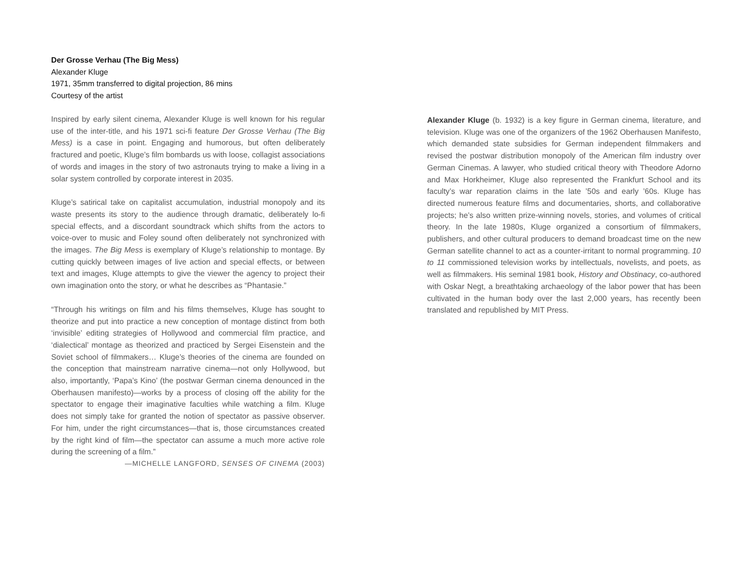Der Grosse Verhau (The Big Mess)
Alexander Kluge
1971, 35mm transferred to digital projection, 86 mins
Courtesy of the artist
Inspired by early silent cinema, Alexander Kluge is well known for his regular use of the inter-title, and his 1971 sci-fi feature Der Grosse Verhau (The Big Mess) is a case in point. Engaging and humorous, but often deliberately fractured and poetic, Kluge’s film bombards us with loose, collagist associations of words and images in the story of two astronauts trying to make a living in a solar system controlled by corporate interest in 2035.
Kluge’s satirical take on capitalist accumulation, industrial monopoly and its waste presents its story to the audience through dramatic, deliberately lo-fi special effects, and a discordant soundtrack which shifts from the actors to voice-over to music and Foley sound often deliberately not synchronized with the images. The Big Mess is exemplary of Kluge’s relationship to montage. By cutting quickly between images of live action and special effects, or between text and images, Kluge attempts to give the viewer the agency to project their own imagination onto the story, or what he describes as “Phantasie.”
“Through his writings on film and his films themselves, Kluge has sought to theorize and put into practice a new conception of montage distinct from both ‘invisible’ editing strategies of Hollywood and commercial film practice, and ‘dialectical’ montage as theorized and practiced by Sergei Eisenstein and the Soviet school of filmmakers… Kluge’s theories of the cinema are founded on the conception that mainstream narrative cinema—not only Hollywood, but also, importantly, ‘Papa’s Kino’ (the postwar German cinema denounced in the Oberhausen manifesto)—works by a process of closing off the ability for the spectator to engage their imaginative faculties while watching a film. Kluge does not simply take for granted the notion of spectator as passive observer. For him, under the right circumstances—that is, those circumstances created by the right kind of film—the spectator can assume a much more active role during the screening of a film.”
—MICHELLE LANGFORD, SENSES OF CINEMA (2003)
Alexander Kluge (b. 1932) is a key figure in German cinema, literature, and television. Kluge was one of the organizers of the 1962 Oberhausen Manifesto, which demanded state subsidies for German independent filmmakers and revised the postwar distribution monopoly of the American film industry over German Cinemas. A lawyer, who studied critical theory with Theodore Adorno and Max Horkheimer, Kluge also represented the Frankfurt School and its faculty’s war reparation claims in the late ’50s and early ’60s. Kluge has directed numerous feature films and documentaries, shorts, and collaborative projects; he’s also written prize-winning novels, stories, and volumes of critical theory. In the late 1980s, Kluge organized a consortium of filmmakers, publishers, and other cultural producers to demand broadcast time on the new German satellite channel to act as a counter-irritant to normal programming. 10 to 11 commissioned television works by intellectuals, novelists, and poets, as well as filmmakers. His seminal 1981 book, History and Obstinacy, co-authored with Oskar Negt, a breathtaking archaeology of the labor power that has been cultivated in the human body over the last 2,000 years, has recently been translated and republished by MIT Press.